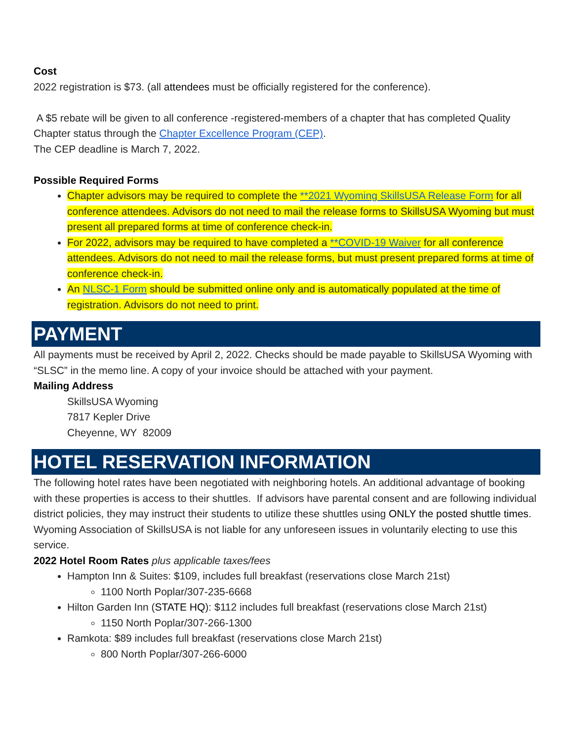Cost
2022 registration is $73. (all attendees must be officially registered for the conference).
A $5 rebate will be given to all conference -registered-members of a chapter that has completed Quality Chapter status through the Chapter Excellence Program (CEP).
The CEP deadline is March 7, 2022.
Possible Required Forms
Chapter advisors may be required to complete the **2021 Wyoming SkillsUSA Release Form for all conference attendees. Advisors do not need to mail the release forms to SkillsUSA Wyoming but must present all prepared forms at time of conference check-in.
For 2022, advisors may be required to have completed a **COVID-19 Waiver for all conference attendees. Advisors do not need to mail the release forms, but must present prepared forms at time of conference check-in.
An NLSC-1 Form should be submitted online only and is automatically populated at the time of registration. Advisors do not need to print.
PAYMENT
All payments must be received by April 2, 2022. Checks should be made payable to SkillsUSA Wyoming with “SLSC” in the memo line. A copy of your invoice should be attached with your payment.
Mailing Address
SkillsUSA Wyoming
7817 Kepler Drive
Cheyenne, WY 82009
HOTEL RESERVATION INFORMATION
The following hotel rates have been negotiated with neighboring hotels. An additional advantage of booking with these properties is access to their shuttles. If advisors have parental consent and are following individual district policies, they may instruct their students to utilize these shuttles using ONLY the posted shuttle times. Wyoming Association of SkillsUSA is not liable for any unforeseen issues in voluntarily electing to use this service.
2022 Hotel Room Rates plus applicable taxes/fees
Hampton Inn & Suites: $109, includes full breakfast (reservations close March 21st)
1100 North Poplar/307-235-6668
Hilton Garden Inn (STATE HQ): $112 includes full breakfast (reservations close March 21st)
1150 North Poplar/307-266-1300
Ramkota: $89 includes full breakfast (reservations close March 21st)
800 North Poplar/307-266-6000